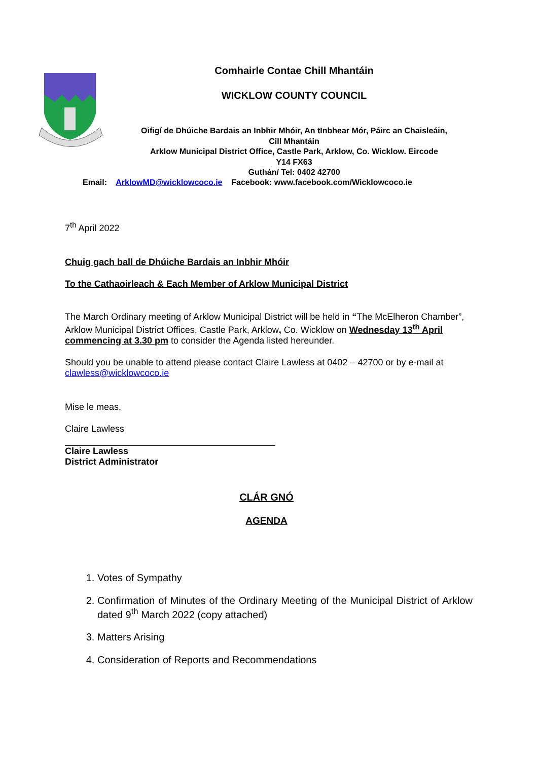Comhairle Contae Chill Mhantáin
WICKLOW COUNTY COUNCIL
Oifigí de Dhúiche Bardais an Inbhir Mhóir, An tInbhear Mór, Páirc an Chaisleáin,
Cill Mhantáin
Arklow Municipal District Office, Castle Park, Arklow, Co. Wicklow. Eircode
Y14 FX63
Guthán/ Tel: 0402 42700
Email: ArklowMD@wicklowcoco.ie Facebook: www.facebook.com/Wicklowcoco.ie
7<sup>th</sup> April 2022
Chuig gach ball de Dhúiche Bardais an Inbhir Mhóir
To the Cathaoirleach & Each Member of Arklow Municipal District
The March Ordinary meeting of Arklow Municipal District will be held in “The McElheron Chamber”, Arklow Municipal District Offices, Castle Park, Arklow, Co. Wicklow on Wednesday 13<sup>th</sup> April commencing at 3.30 pm to consider the Agenda listed hereunder.
Should you be unable to attend please contact Claire Lawless at 0402 – 42700 or by e-mail at clawless@wicklowcoco.ie
Mise le meas,
Claire Lawless
Claire Lawless
District Administrator
CLÁR GNÓ
AGENDA
1. Votes of Sympathy
2. Confirmation of Minutes of the Ordinary Meeting of the Municipal District of Arklow dated 9<sup>th</sup> March 2022 (copy attached)
3. Matters Arising
4. Consideration of Reports and Recommendations